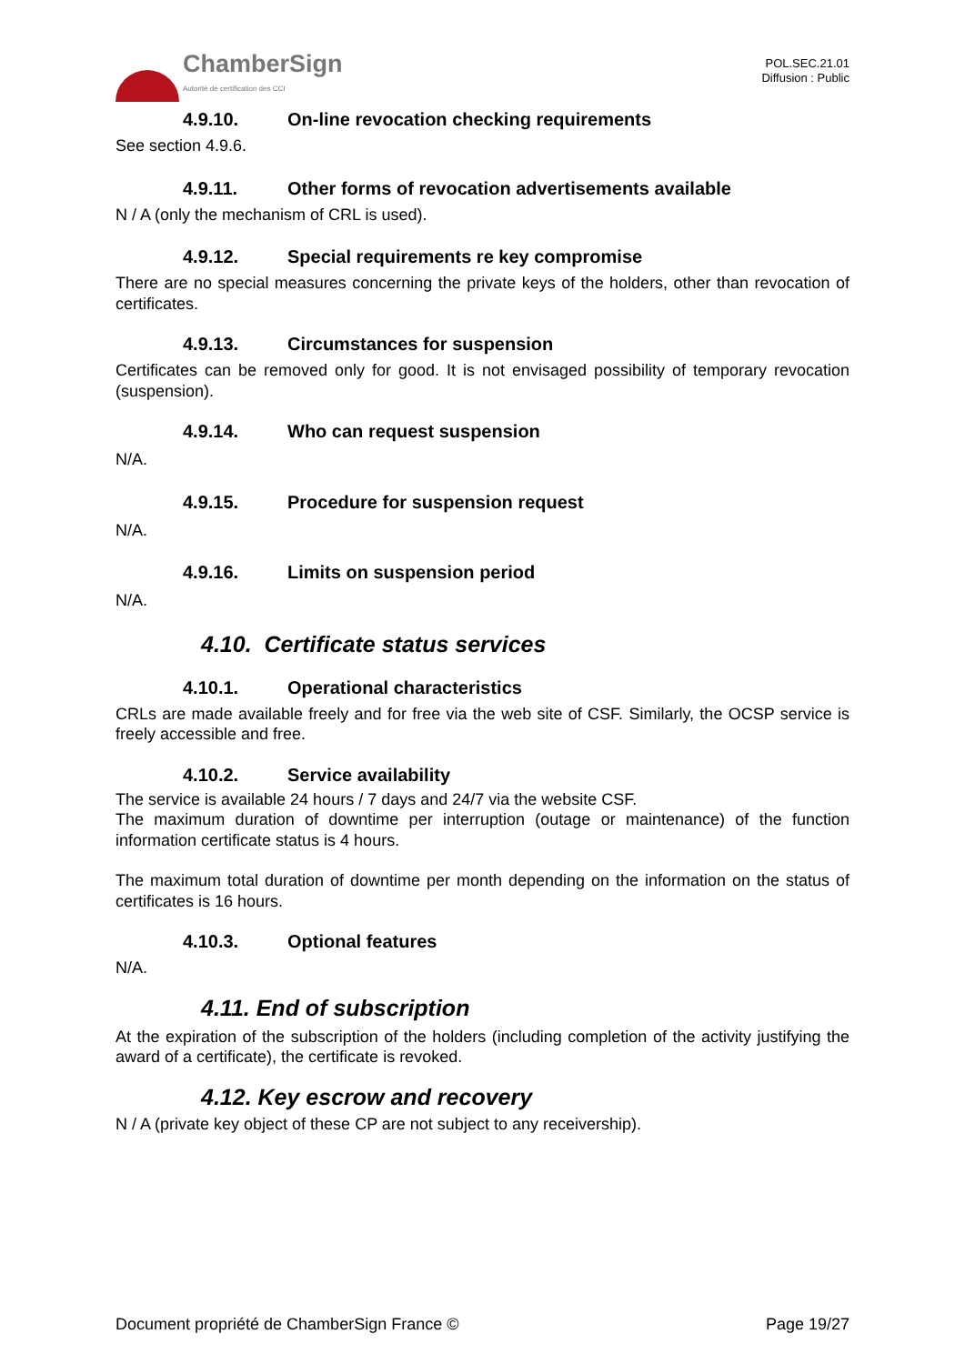ChamberSign
Autorité de certification des CCI
POL.SEC.21.01
Diffusion : Public
4.9.10. On-line revocation checking requirements
See section 4.9.6.
4.9.11. Other forms of revocation advertisements available
N / A (only the mechanism of CRL is used).
4.9.12. Special requirements re key compromise
There are no special measures concerning the private keys of the holders, other than revocation of certificates.
4.9.13. Circumstances for suspension
Certificates can be removed only for good. It is not envisaged possibility of temporary revocation (suspension).
4.9.14. Who can request suspension
N/A.
4.9.15. Procedure for suspension request
N/A.
4.9.16. Limits on suspension period
N/A.
4.10. Certificate status services
4.10.1. Operational characteristics
CRLs are made available freely and for free via the web site of CSF. Similarly, the OCSP service is freely accessible and free.
4.10.2. Service availability
The service is available 24 hours / 7 days and 24/7 via the website CSF.
The maximum duration of downtime per interruption (outage or maintenance) of the function information certificate status is 4 hours.
The maximum total duration of downtime per month depending on the information on the status of certificates is 16 hours.
4.10.3. Optional features
N/A.
4.11. End of subscription
At the expiration of the subscription of the holders (including completion of the activity justifying the award of a certificate), the certificate is revoked.
4.12. Key escrow and recovery
N / A (private key object of these CP are not subject to any receivership).
Document propriété de ChamberSign France © Page 19/27